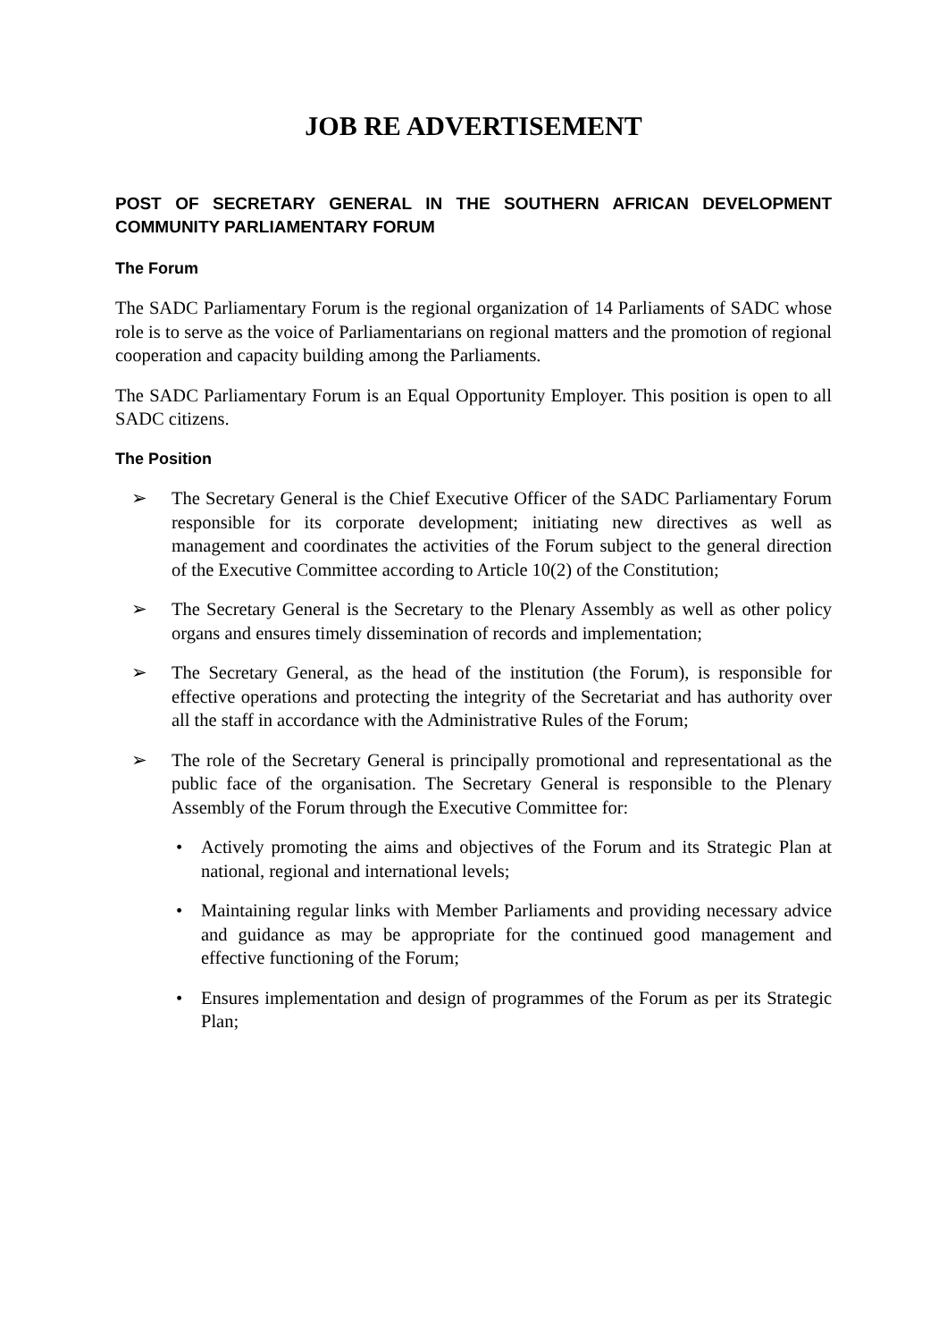JOB RE ADVERTISEMENT
POST OF SECRETARY GENERAL IN THE SOUTHERN AFRICAN DEVELOPMENT COMMUNITY PARLIAMENTARY FORUM
The Forum
The SADC Parliamentary Forum is the regional organization of 14 Parliaments of SADC whose role is to serve as the voice of Parliamentarians on regional matters and the promotion of regional cooperation and capacity building among the Parliaments.
The SADC Parliamentary Forum is an Equal Opportunity Employer. This position is open to all SADC citizens.
The Position
➢ The Secretary General is the Chief Executive Officer of the SADC Parliamentary Forum responsible for its corporate development; initiating new directives as well as management and coordinates the activities of the Forum subject to the general direction of the Executive Committee according to Article 10(2) of the Constitution;
➢ The Secretary General is the Secretary to the Plenary Assembly as well as other policy organs and ensures timely dissemination of records and implementation;
➢ The Secretary General, as the head of the institution (the Forum), is responsible for effective operations and protecting the integrity of the Secretariat and has authority over all the staff in accordance with the Administrative Rules of the Forum;
➢ The role of the Secretary General is principally promotional and representational as the public face of the organisation. The Secretary General is responsible to the Plenary Assembly of the Forum through the Executive Committee for:
• Actively promoting the aims and objectives of the Forum and its Strategic Plan at national, regional and international levels;
• Maintaining regular links with Member Parliaments and providing necessary advice and guidance as may be appropriate for the continued good management and effective functioning of the Forum;
• Ensures implementation and design of programmes of the Forum as per its Strategic Plan;